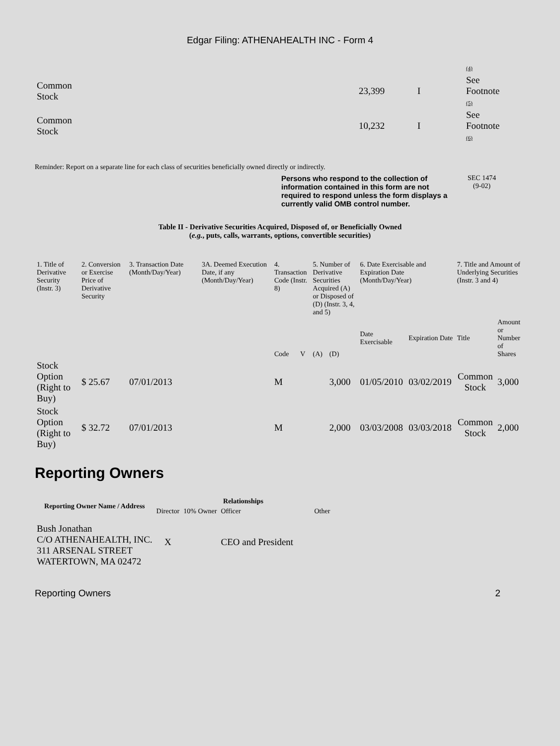Edgar Filing: ATHENAHEALTH INC - Form 4
| | | | (4) |
| Common Stock | 23,399 | I | See Footnote (5) |
| Common Stock | 10,232 | I | See Footnote (6) |
Reminder: Report on a separate line for each class of securities beneficially owned directly or indirectly.
Persons who respond to the collection of information contained in this form are not required to respond unless the form displays a currently valid OMB control number.
SEC 1474
(9-02)
Table II - Derivative Securities Acquired, Disposed of, or Beneficially Owned
(e.g., puts, calls, warrants, options, convertible securities)
| 1. Title of Derivative Security (Instr. 3) | 2. Conversion or Exercise Price of Derivative Security | 3. Transaction Date (Month/Day/Year) | 3A. Deemed Execution Date, if any (Month/Day/Year) | 4. Transaction Code (Instr. 8) | | 5. Number of Derivative Securities Acquired (A) or Disposed of (D) (Instr. 3, 4, and 5) | | 6. Date Exercisable and Expiration Date (Month/Day/Year) | | 7. Title and Amount of Underlying Securities (Instr. 3 and 4) | |
| --- | --- | --- | --- | --- | --- | --- | --- | --- | --- | --- | --- |
| | | | | Code | V | (A) | (D) | Date Exercisable | Expiration Date | Title | Amount or Number of Shares |
| Stock Option (Right to Buy) | $ 25.67 | 07/01/2013 | | M | | | 3,000 | 01/05/2010 | 03/02/2019 | Common Stock | 3,000 |
| Stock Option (Right to Buy) | $ 32.72 | 07/01/2013 | | M | | | 2,000 | 03/03/2008 | 03/03/2018 | Common Stock | 2,000 |
Reporting Owners
| Reporting Owner Name / Address | Relationships | | | |
| --- | --- | --- | --- | --- |
| | Director | 10% Owner | Officer | Other |
| Bush Jonathan C/O ATHENAHEALTH, INC. 311 ARSENAL STREET WATERTOWN, MA 02472 | X | | CEO and President | |
Reporting Owners 2